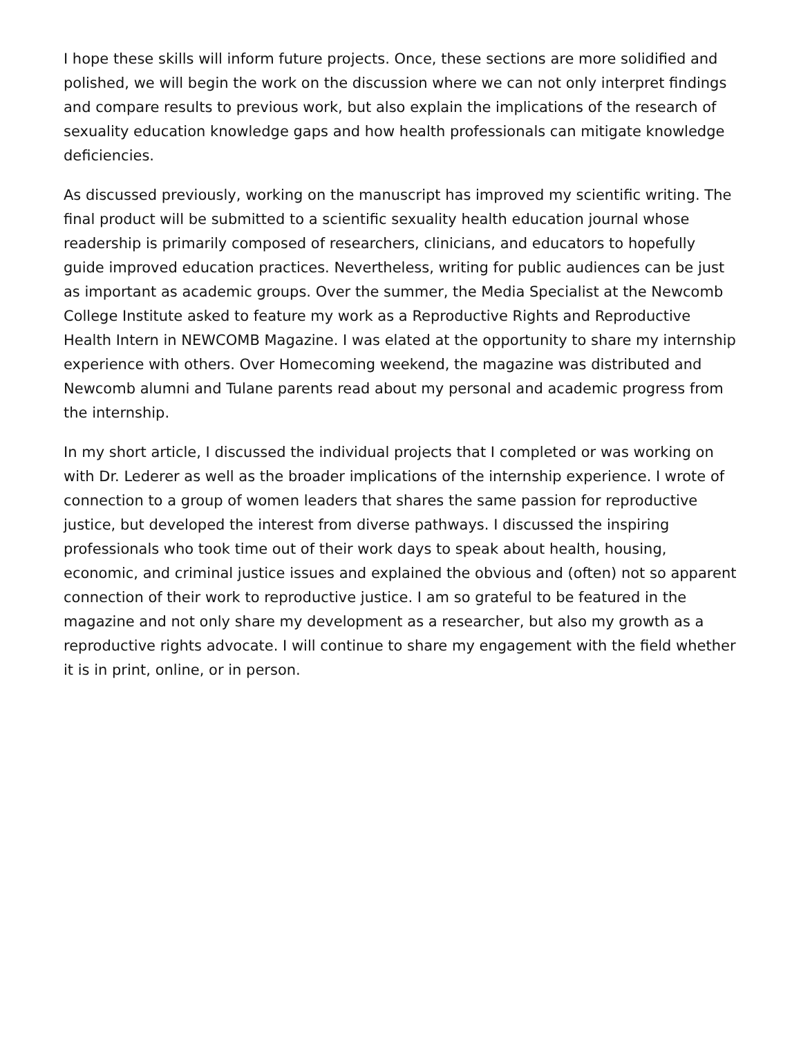I hope these skills will inform future projects. Once, these sections are more solidified and polished, we will begin the work on the discussion where we can not only interpret findings and compare results to previous work, but also explain the implications of the research of sexuality education knowledge gaps and how health professionals can mitigate knowledge deficiencies.
As discussed previously, working on the manuscript has improved my scientific writing. The final product will be submitted to a scientific sexuality health education journal whose readership is primarily composed of researchers, clinicians, and educators to hopefully guide improved education practices. Nevertheless, writing for public audiences can be just as important as academic groups. Over the summer, the Media Specialist at the Newcomb College Institute asked to feature my work as a Reproductive Rights and Reproductive Health Intern in NEWCOMB Magazine. I was elated at the opportunity to share my internship experience with others. Over Homecoming weekend, the magazine was distributed and Newcomb alumni and Tulane parents read about my personal and academic progress from the internship.
In my short article, I discussed the individual projects that I completed or was working on with Dr. Lederer as well as the broader implications of the internship experience. I wrote of connection to a group of women leaders that shares the same passion for reproductive justice, but developed the interest from diverse pathways. I discussed the inspiring professionals who took time out of their work days to speak about health, housing, economic, and criminal justice issues and explained the obvious and (often) not so apparent connection of their work to reproductive justice. I am so grateful to be featured in the magazine and not only share my development as a researcher, but also my growth as a reproductive rights advocate. I will continue to share my engagement with the field whether it is in print, online, or in person.